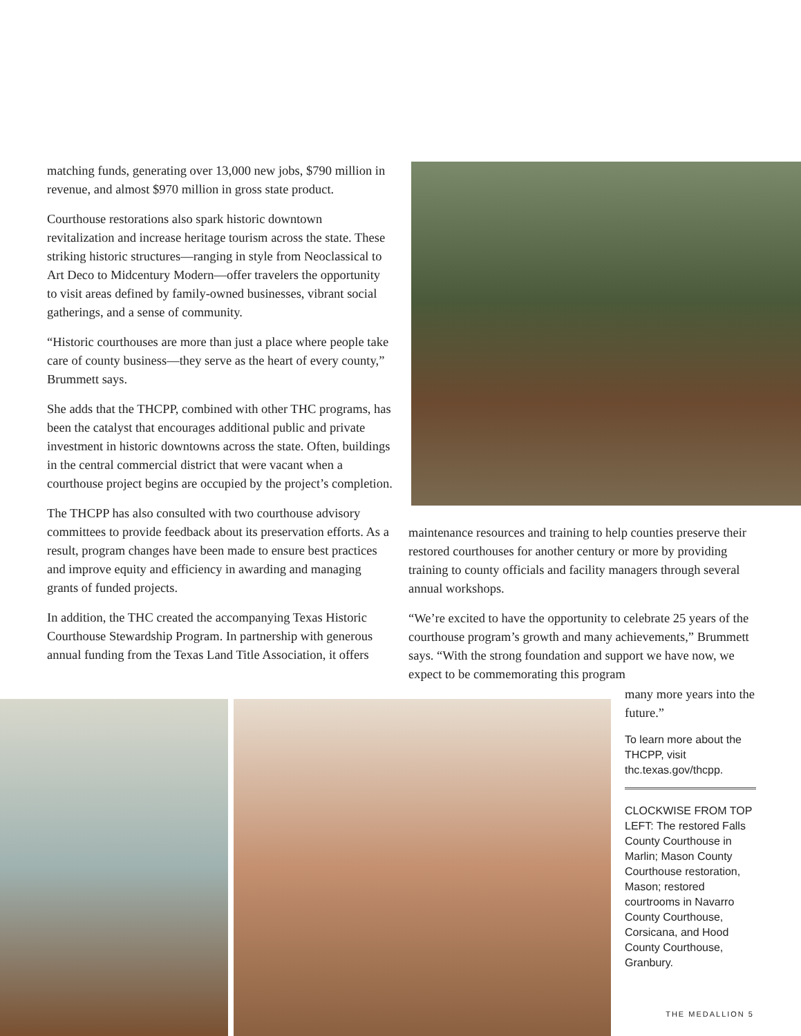matching funds, generating over 13,000 new jobs, $790 million in revenue, and almost $970 million in gross state product.
Courthouse restorations also spark historic downtown revitalization and increase heritage tourism across the state. These striking historic structures—ranging in style from Neoclassical to Art Deco to Midcentury Modern—offer travelers the opportunity to visit areas defined by family-owned businesses, vibrant social gatherings, and a sense of community.
“Historic courthouses are more than just a place where people take care of county business—they serve as the heart of every county,” Brummett says.
She adds that the THCPP, combined with other THC programs, has been the catalyst that encourages additional public and private investment in historic downtowns across the state. Often, buildings in the central commercial district that were vacant when a courthouse project begins are occupied by the project’s completion.
The THCPP has also consulted with two courthouse advisory committees to provide feedback about its preservation efforts. As a result, program changes have been made to ensure best practices and improve equity and efficiency in awarding and managing grants of funded projects.
In addition, the THC created the accompanying Texas Historic Courthouse Stewardship Program. In partnership with generous annual funding from the Texas Land Title Association, it offers
maintenance resources and training to help counties preserve their restored courthouses for another century or more by providing training to county officials and facility managers through several annual workshops.
“We’re excited to have the opportunity to celebrate 25 years of the courthouse program’s growth and many achievements,” Brummett says. “With the strong foundation and support we have now, we expect to be commemorating this program
many more years into the future.”
To learn more about the THCPP, visit thc.texas.gov/thcpp.
CLOCKWISE FROM TOP LEFT: The restored Falls County Courthouse in Marlin; Mason County Courthouse restoration, Mason; restored courtrooms in Navarro County Courthouse, Corsicana, and Hood County Courthouse, Granbury.
THE MEDALLION 5